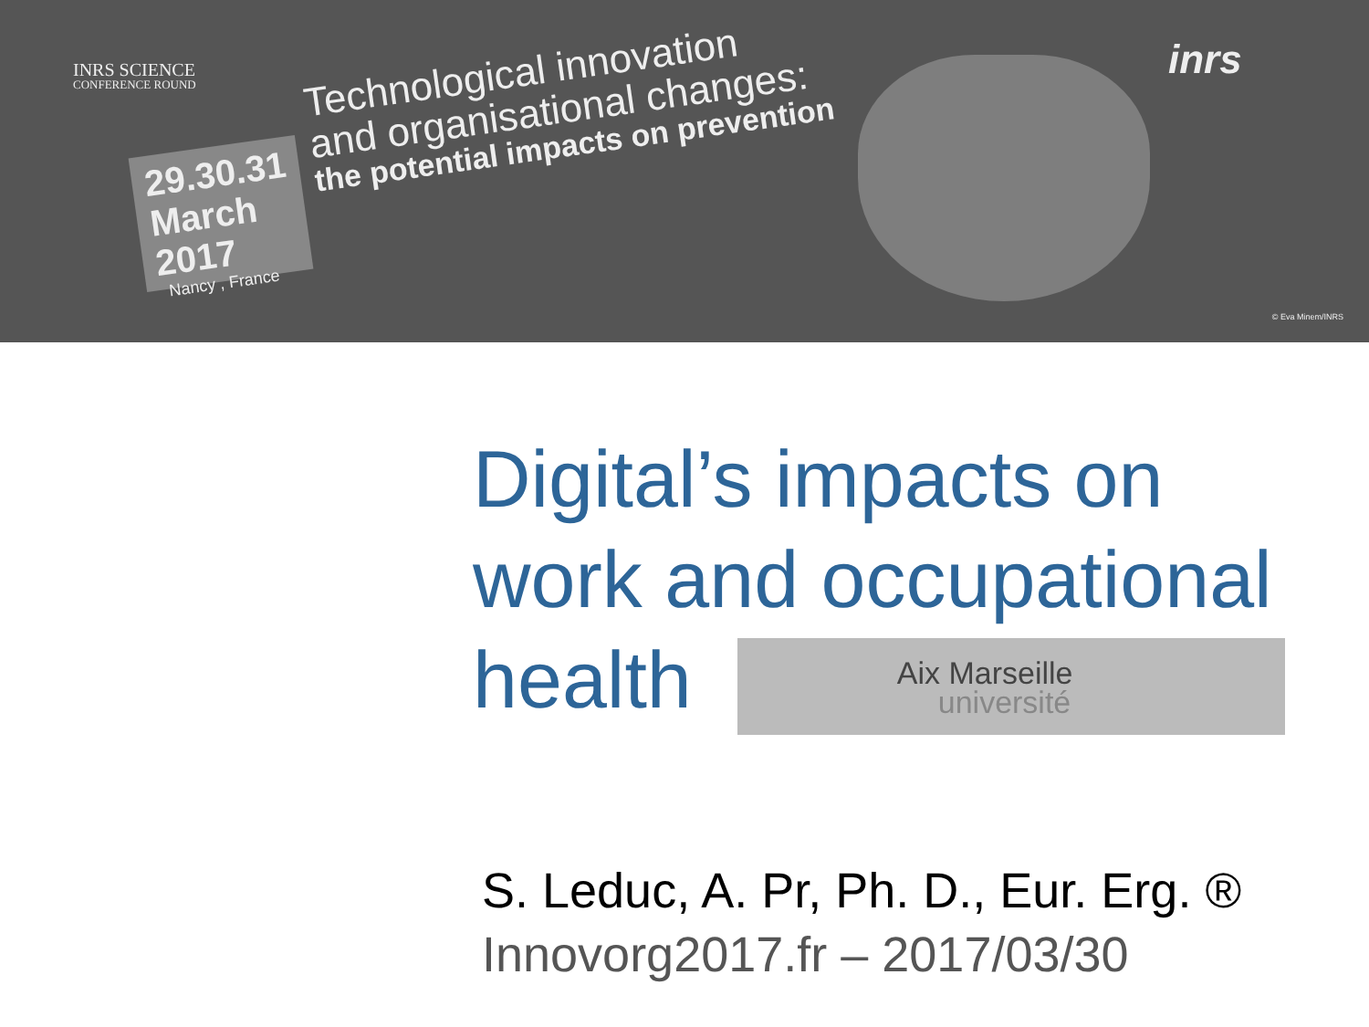INRS SCIENCE
CONFERENCE ROUND
29.30.31
March
2017
Nancy , France
Technological innovation
and organisational changes:
the potential impacts on prevention
inrs
© Eva Minem/INRS
Digital’s impacts on
work and occupational
health
Aix Marseille université
S. Leduc, A. Pr, Ph. D., Eur. Erg. ®
Innovorg2017.fr – 2017/03/30